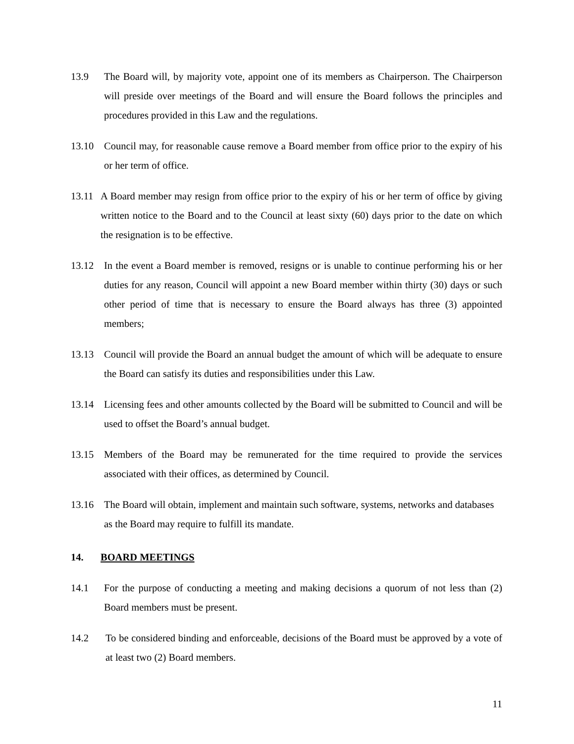13.9 The Board will, by majority vote, appoint one of its members as Chairperson. The Chairperson will preside over meetings of the Board and will ensure the Board follows the principles and procedures provided in this Law and the regulations.
13.10 Council may, for reasonable cause remove a Board member from office prior to the expiry of his or her term of office.
13.11 A Board member may resign from office prior to the expiry of his or her term of office by giving written notice to the Board and to the Council at least sixty (60) days prior to the date on which the resignation is to be effective.
13.12 In the event a Board member is removed, resigns or is unable to continue performing his or her duties for any reason, Council will appoint a new Board member within thirty (30) days or such other period of time that is necessary to ensure the Board always has three (3) appointed members;
13.13 Council will provide the Board an annual budget the amount of which will be adequate to ensure the Board can satisfy its duties and responsibilities under this Law.
13.14 Licensing fees and other amounts collected by the Board will be submitted to Council and will be used to offset the Board’s annual budget.
13.15 Members of the Board may be remunerated for the time required to provide the services associated with their offices, as determined by Council.
13.16 The Board will obtain, implement and maintain such software, systems, networks and databases as the Board may require to fulfill its mandate.
14. BOARD MEETINGS
14.1 For the purpose of conducting a meeting and making decisions a quorum of not less than (2) Board members must be present.
14.2 To be considered binding and enforceable, decisions of the Board must be approved by a vote of at least two (2) Board members.
11